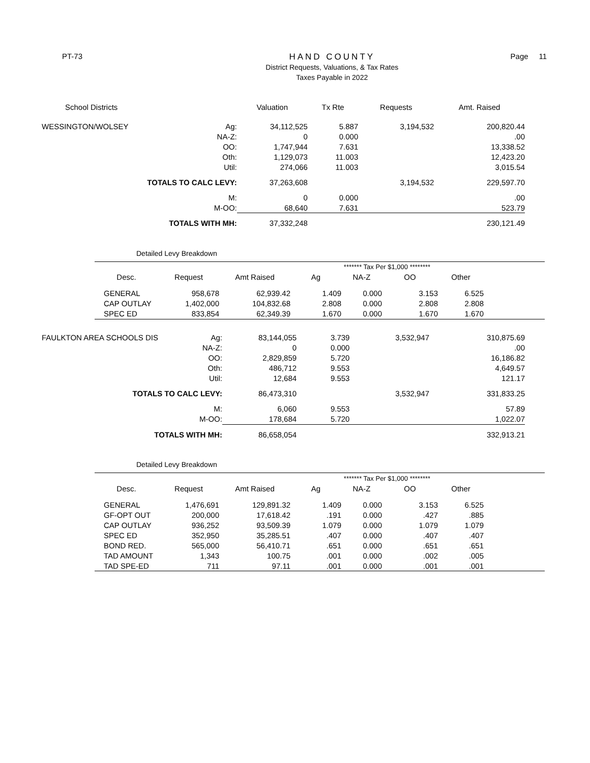PT-73
HAND COUNTY
District Requests, Valuations, & Tax Rates
Taxes Payable in 2022
Page 11
| School Districts | | Valuation | Tx Rte | Requests | Amt. Raised |
| --- | --- | --- | --- | --- | --- |
| WESSINGTON/WOLSEY | Ag: | 34,112,525 | 5.887 | 3,194,532 | 200,820.44 |
| | NA-Z: | 0 | 0.000 | | .00 |
| | OO: | 1,747,944 | 7.631 | | 13,338.52 |
| | Oth: | 1,129,073 | 11.003 | | 12,423.20 |
| | Util: | 274,066 | 11.003 | | 3,015.54 |
| TOTALS TO CALC LEVY: | | 37,263,608 | | 3,194,532 | 229,597.70 |
| | M: | 0 | 0.000 | | .00 |
| | M-OO: | 68,640 | 7.631 | | 523.79 |
| TOTALS WITH MH: | | 37,332,248 | | | 230,121.49 |
Detailed Levy Breakdown
| | | | ******* Tax Per $1,000 ******** | | | | |
| Desc. | Request | Amt Raised | Ag | NA-Z | OO | Other | |
| GENERAL | 958,678 | 62,939.42 | 1.409 | 0.000 | 3.153 | 6.525 | |
| CAP OUTLAY | 1,402,000 | 104,832.68 | 2.808 | 0.000 | 2.808 | 2.808 | |
| SPEC ED | 833,854 | 62,349.39 | 1.670 | 0.000 | 1.670 | 1.670 | |
| FAULKTON AREA SCHOOLS DIS | Ag: | 83,144,055 | 3.739 | 3,532,947 | 310,875.69 |
| | NA-Z: | 0 | 0.000 | | .00 |
| | OO: | 2,829,859 | 5.720 | | 16,186.82 |
| | Oth: | 486,712 | 9.553 | | 4,649.57 |
| | Util: | 12,684 | 9.553 | | 121.17 |
| TOTALS TO CALC LEVY: | | 86,473,310 | | 3,532,947 | 331,833.25 |
| | M: | 6,060 | 9.553 | | 57.89 |
| | M-OO: | 178,684 | 5.720 | | 1,022.07 |
| TOTALS WITH MH: | | 86,658,054 | | | 332,913.21 |
Detailed Levy Breakdown
| | | | ******* Tax Per $1,000 ******** | | | | |
| Desc. | Request | Amt Raised | Ag | NA-Z | OO | Other | |
| GENERAL | 1,476,691 | 129,891.32 | 1.409 | 0.000 | 3.153 | 6.525 | |
| GF-OPT OUT | 200,000 | 17,618.42 | .191 | 0.000 | .427 | .885 | |
| CAP OUTLAY | 936,252 | 93,509.39 | 1.079 | 0.000 | 1.079 | 1.079 | |
| SPEC ED | 352,950 | 35,285.51 | .407 | 0.000 | .407 | .407 | |
| BOND RED. | 565,000 | 56,410.71 | .651 | 0.000 | .651 | .651 | |
| TAD AMOUNT | 1,343 | 100.75 | .001 | 0.000 | .002 | .005 | |
| TAD SPE-ED | 711 | 97.11 | .001 | 0.000 | .001 | .001 | |